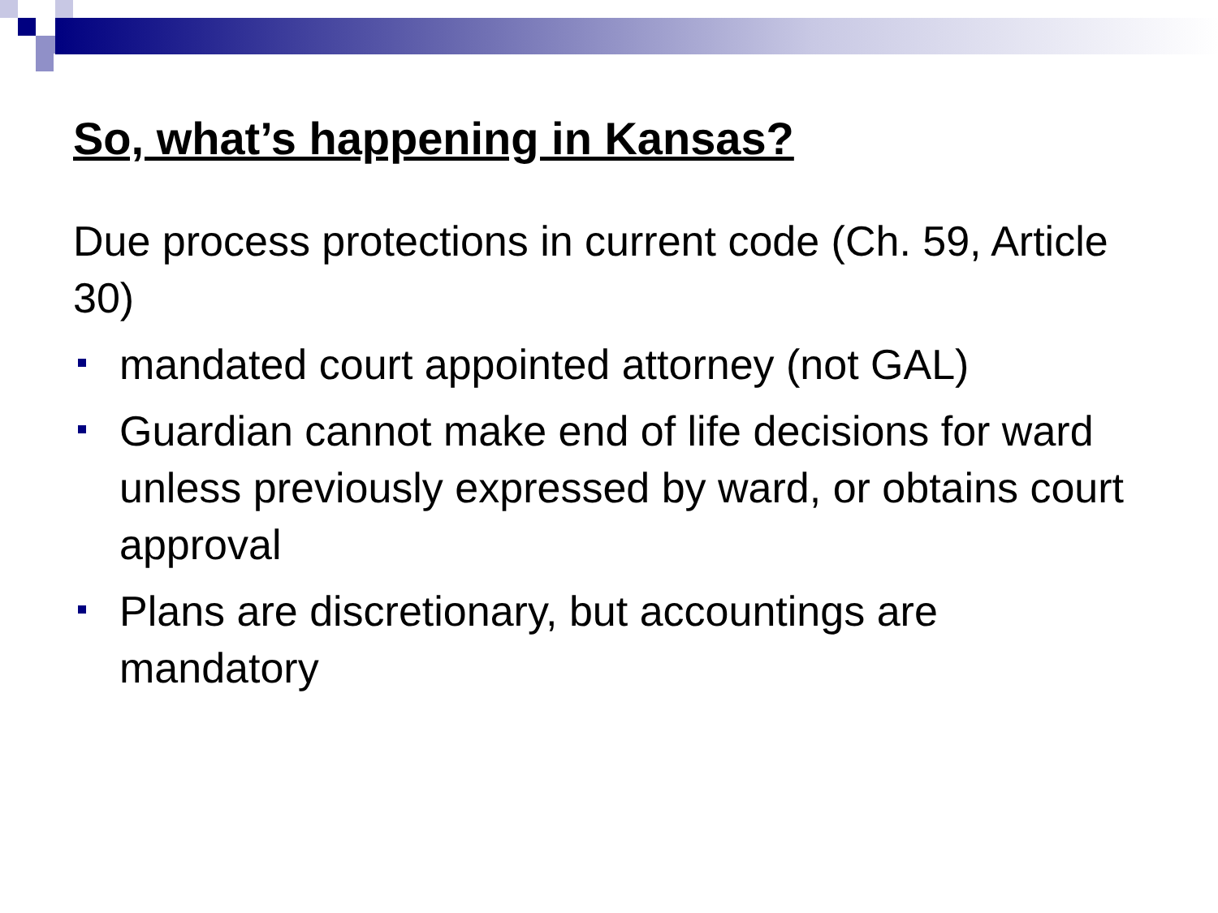So, what’s happening in Kansas?
Due process protections in current code (Ch. 59, Article 30)
mandated court appointed attorney (not GAL)
Guardian cannot make end of life decisions for ward unless previously expressed by ward, or obtains court approval
Plans are discretionary, but accountings are mandatory